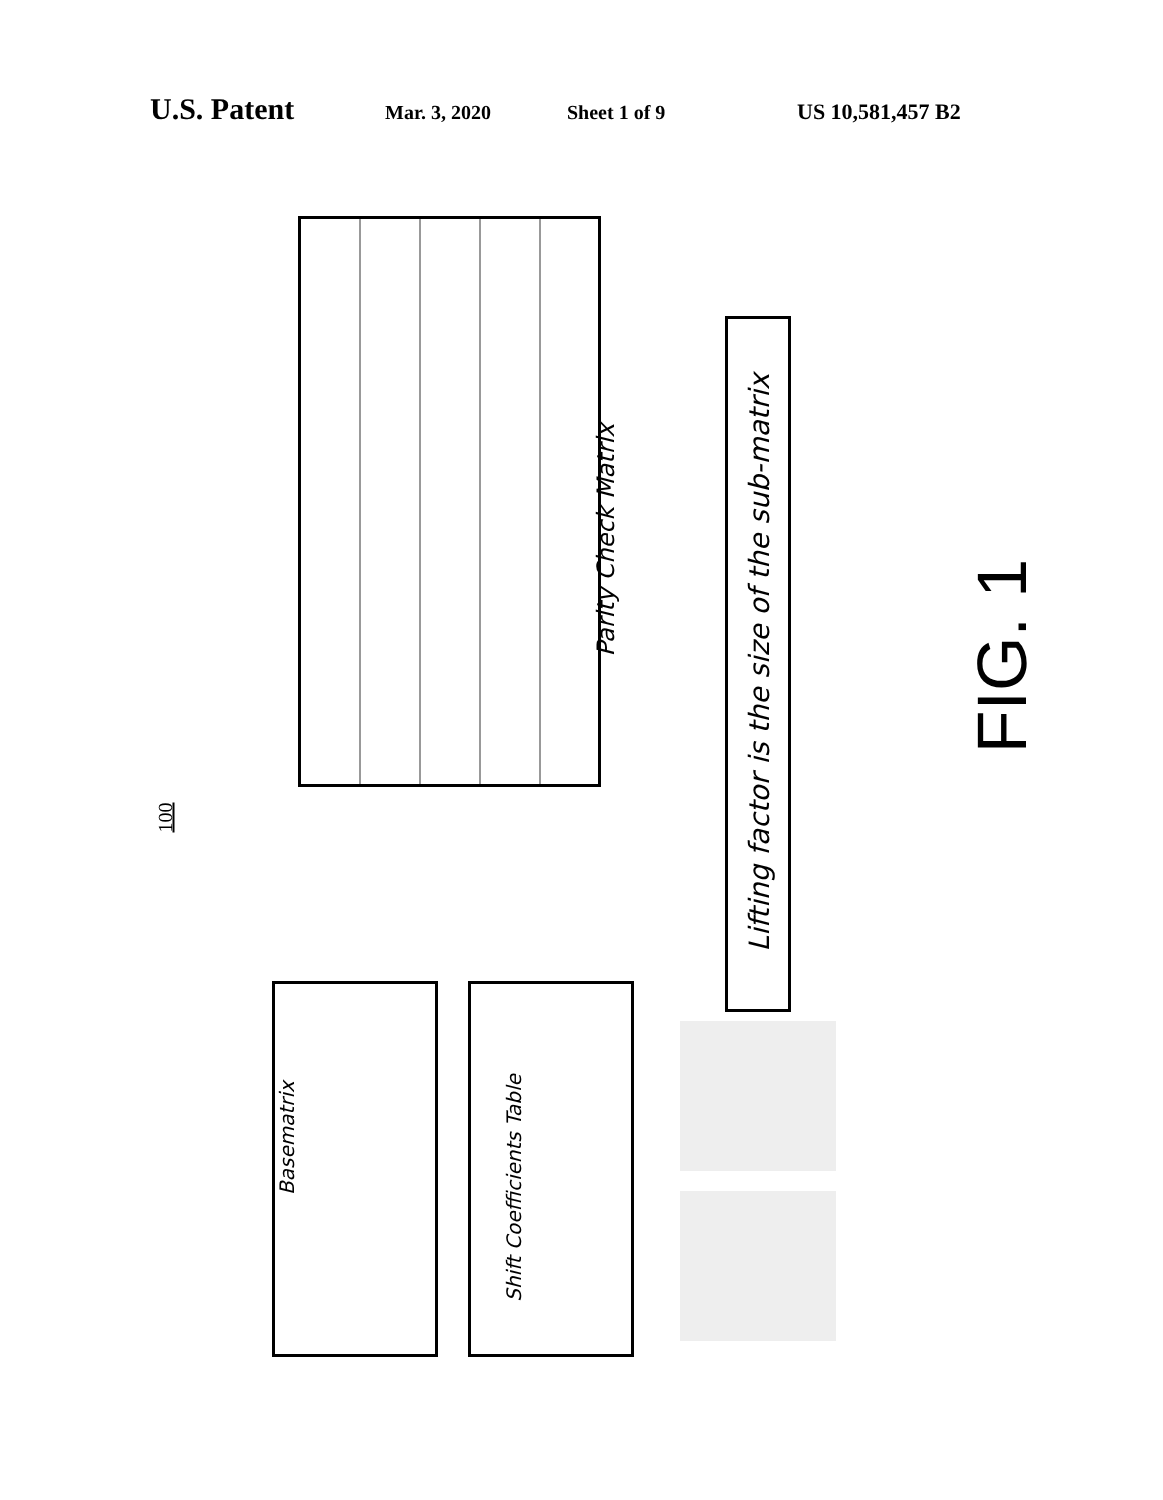U.S. Patent Mar. 3, 2020 Sheet 1 of 9 US 10,581,457 B2
Parity Check Matrix
Lifting factor is the size of the sub-matrix
100
Basematrix
Shift Coefficients Table
FIG. 1